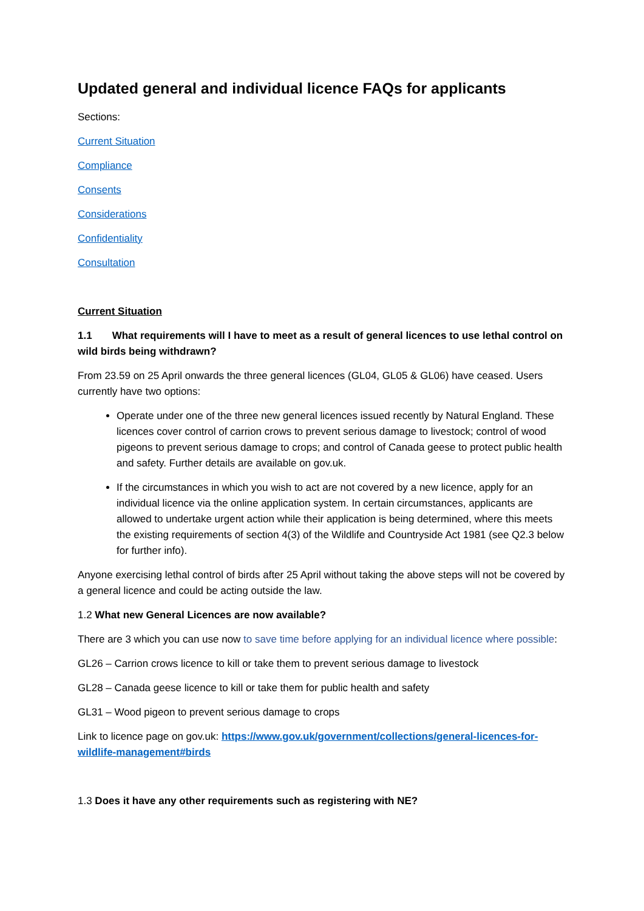Updated general and individual licence FAQs for applicants
Sections:
Current Situation
Compliance
Consents
Considerations
Confidentiality
Consultation
Current Situation
1.1 What requirements will I have to meet as a result of general licences to use lethal control on wild birds being withdrawn?
From 23.59 on 25 April onwards the three general licences (GL04, GL05 & GL06) have ceased. Users currently have two options:
Operate under one of the three new general licences issued recently by Natural England. These licences cover control of carrion crows to prevent serious damage to livestock; control of wood pigeons to prevent serious damage to crops; and control of Canada geese to protect public health and safety. Further details are available on gov.uk.
If the circumstances in which you wish to act are not covered by a new licence, apply for an individual licence via the online application system. In certain circumstances, applicants are allowed to undertake urgent action while their application is being determined, where this meets the existing requirements of section 4(3) of the Wildlife and Countryside Act 1981 (see Q2.3 below for further info).
Anyone exercising lethal control of birds after 25 April without taking the above steps will not be covered by a general licence and could be acting outside the law.
1.2 What new General Licences are now available?
There are 3 which you can use now to save time before applying for an individual licence where possible:
GL26 – Carrion crows licence to kill or take them to prevent serious damage to livestock
GL28 – Canada geese licence to kill or take them for public health and safety
GL31 – Wood pigeon to prevent serious damage to crops
Link to licence page on gov.uk: https://www.gov.uk/government/collections/general-licences-for-wildlife-management#birds
1.3 Does it have any other requirements such as registering with NE?